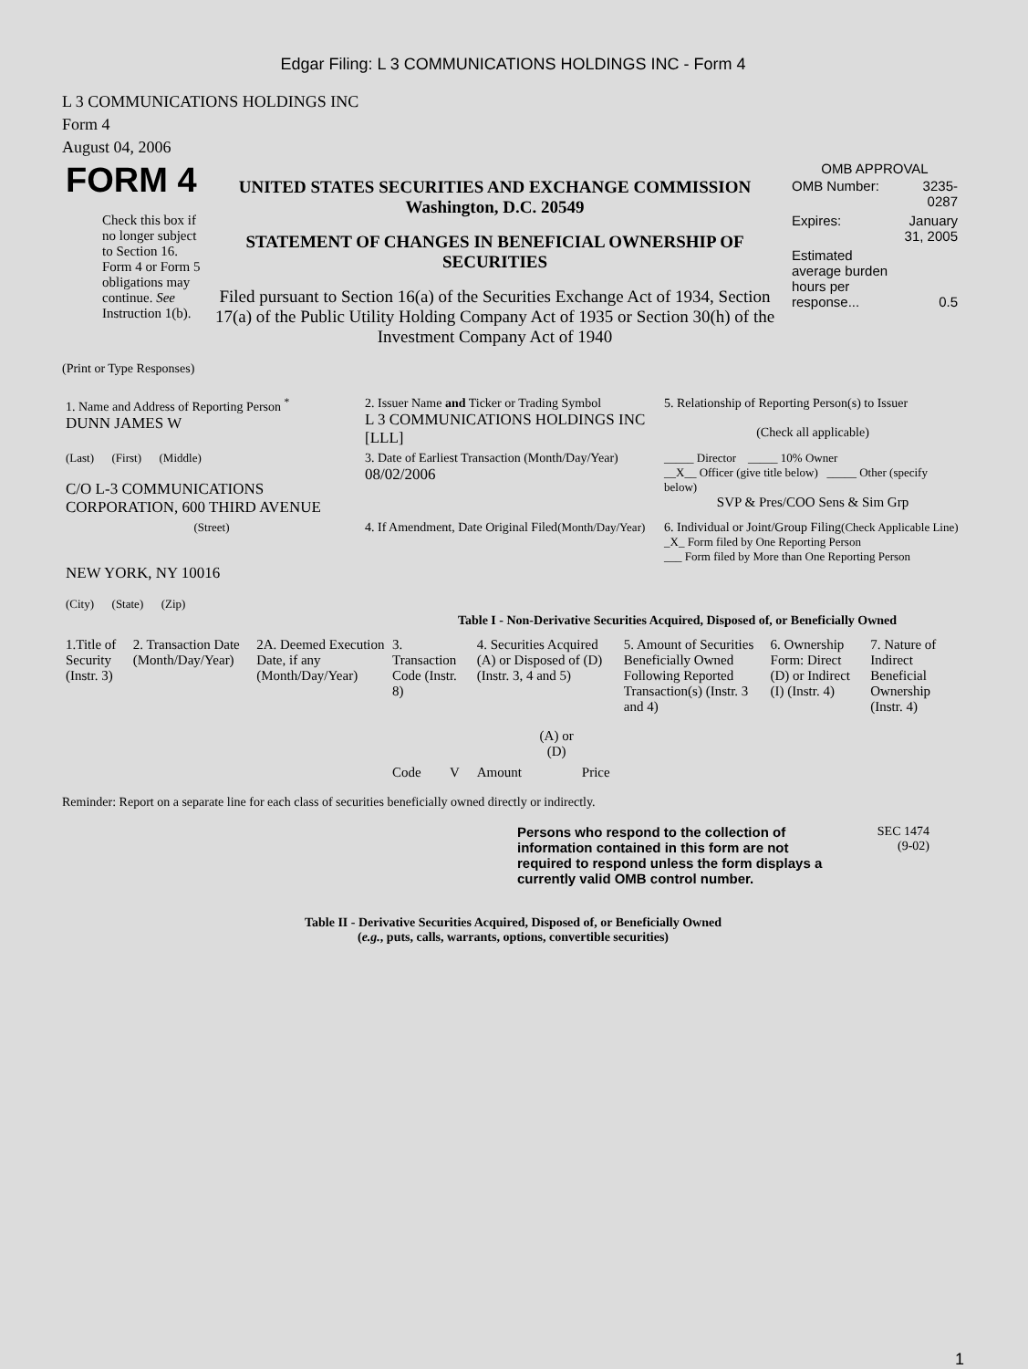Edgar Filing: L 3 COMMUNICATIONS HOLDINGS INC - Form 4
L 3 COMMUNICATIONS HOLDINGS INC
Form 4
August 04, 2006
| FORM 4 Check this box if no longer subject to Section 16. Form 4 or Form 5 obligations may continue. See Instruction 1(b). | UNITED STATES SECURITIES AND EXCHANGE COMMISSION Washington, D.C. 20549 STATEMENT OF CHANGES IN BENEFICIAL OWNERSHIP OF SECURITIES Filed pursuant to Section 16(a) of the Securities Exchange Act of 1934, Section 17(a) of the Public Utility Holding Company Act of 1935 or Section 30(h) of the Investment Company Act of 1940 | OMB APPROVAL / OMB Number: / 3235-0287 / / Expires: / January 31, 2005 / / Estimated average burden hours per response... / 0.5 / |
(Print or Type Responses)
| 1. Name and Address of Reporting Person <sup>*</sup> DUNN JAMES W | 2. Issuer Name and Ticker or Trading Symbol L 3 COMMUNICATIONS HOLDINGS INC [LLL] | 5. Relationship of Reporting Person(s) to Issuer (Check all applicable) |
| (Last) (First) (Middle) C/O L-3 COMMUNICATIONS CORPORATION, 600 THIRD AVENUE | 3. Date of Earliest Transaction (Month/Day/Year) 08/02/2006 | _____ Director _____ 10% Owner __X__ Officer (give title below) _____ Other (specify below) SVP & Pres/COO Sens & Sim Grp |
| (Street) NEW YORK, NY 10016 (City) (State) (Zip) | 4. If Amendment, Date Original Filed (Month/Day/Year) | 6. Individual or Joint/Group Filing (Check Applicable Line) _X_ Form filed by One Reporting Person ___ Form filed by More than One Reporting Person |
Table I - Non-Derivative Securities Acquired, Disposed of, or Beneficially Owned
| 1.Title of Security (Instr. 3) | 2. Transaction Date (Month/Day/Year) | 2A. Deemed Execution Date, if any (Month/Day/Year) | 3. Transaction Code (Instr. 8) | | 4. Securities Acquired (A) or Disposed of (D) (Instr. 3, 4 and 5) | | | 5. Amount of Securities Beneficially Owned Following Reported Transaction(s) (Instr. 3 and 4) | 6. Ownership Form: Direct (D) or Indirect (I) (Instr. 4) | 7. Nature of Indirect Beneficial Ownership (Instr. 4) |
| --- | --- | --- | --- | --- | --- | --- | --- | --- | --- | --- |
| | | | Code | V | Amount | (A) or (D) | Price | | | |
Reminder: Report on a separate line for each class of securities beneficially owned directly or indirectly.
| Persons who respond to the collection of information contained in this form are not required to respond unless the form displays a currently valid OMB control number. | SEC 1474 (9-02) |
Table II - Derivative Securities Acquired, Disposed of, or Beneficially Owned
(e.g., puts, calls, warrants, options, convertible securities)
1